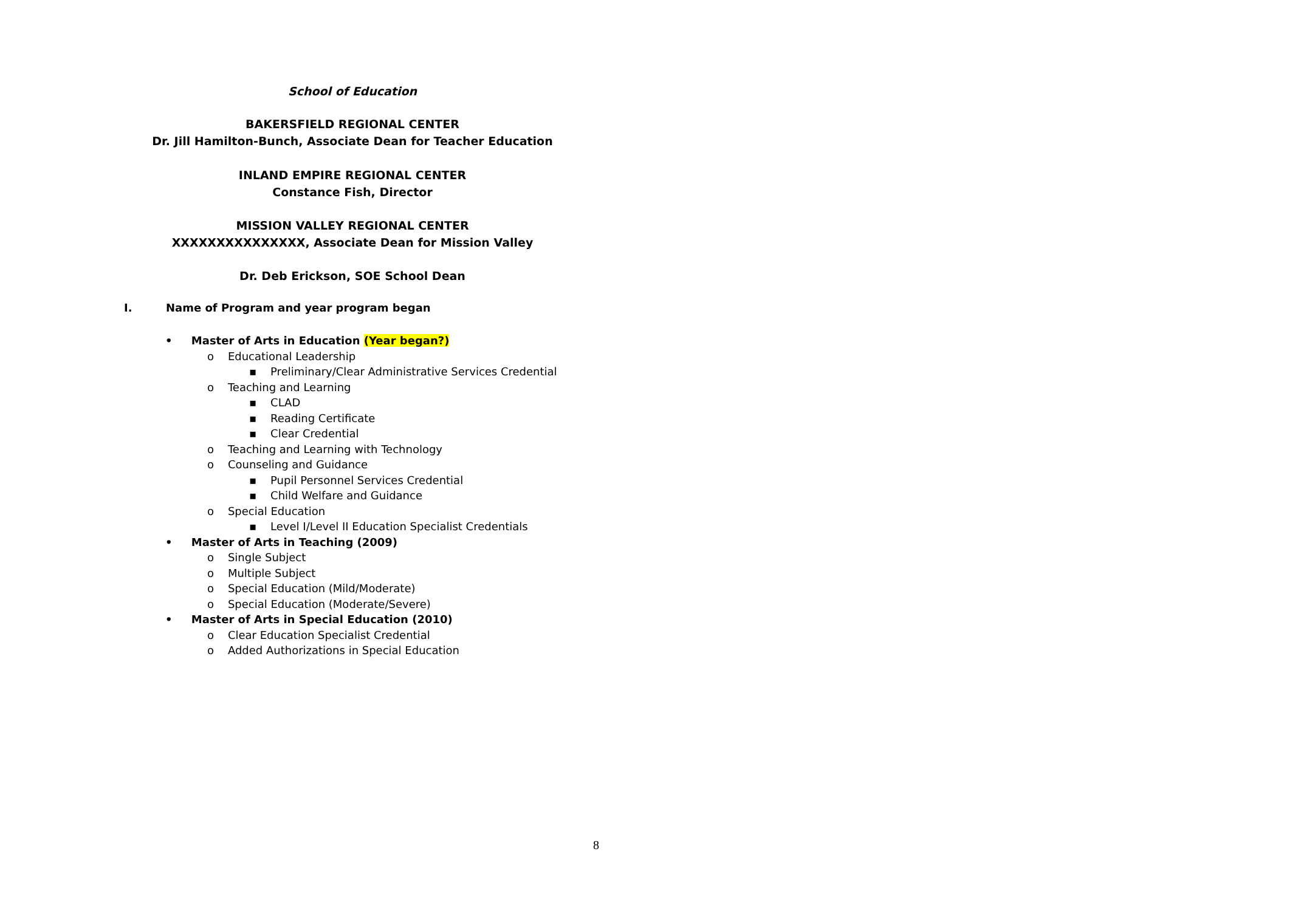School of Education
BAKERSFIELD REGIONAL CENTER
Dr. Jill Hamilton-Bunch, Associate Dean for Teacher Education
INLAND EMPIRE REGIONAL CENTER
Constance Fish, Director
MISSION VALLEY REGIONAL CENTER
XXXXXXXXXXXXXXX, Associate Dean for Mission Valley
Dr. Deb Erickson, SOE School Dean
I. Name of Program and year program began
• Master of Arts in Education (Year began?)
o Educational Leadership
▪ Preliminary/Clear Administrative Services Credential
o Teaching and Learning
▪ CLAD
▪ Reading Certificate
▪ Clear Credential
o Teaching and Learning with Technology
o Counseling and Guidance
▪ Pupil Personnel Services Credential
▪ Child Welfare and Guidance
o Special Education
▪ Level I/Level II Education Specialist Credentials
• Master of Arts in Teaching (2009)
o Single Subject
o Multiple Subject
o Special Education (Mild/Moderate)
o Special Education (Moderate/Severe)
• Master of Arts in Special Education (2010)
o Clear Education Specialist Credential
o Added Authorizations in Special Education
8